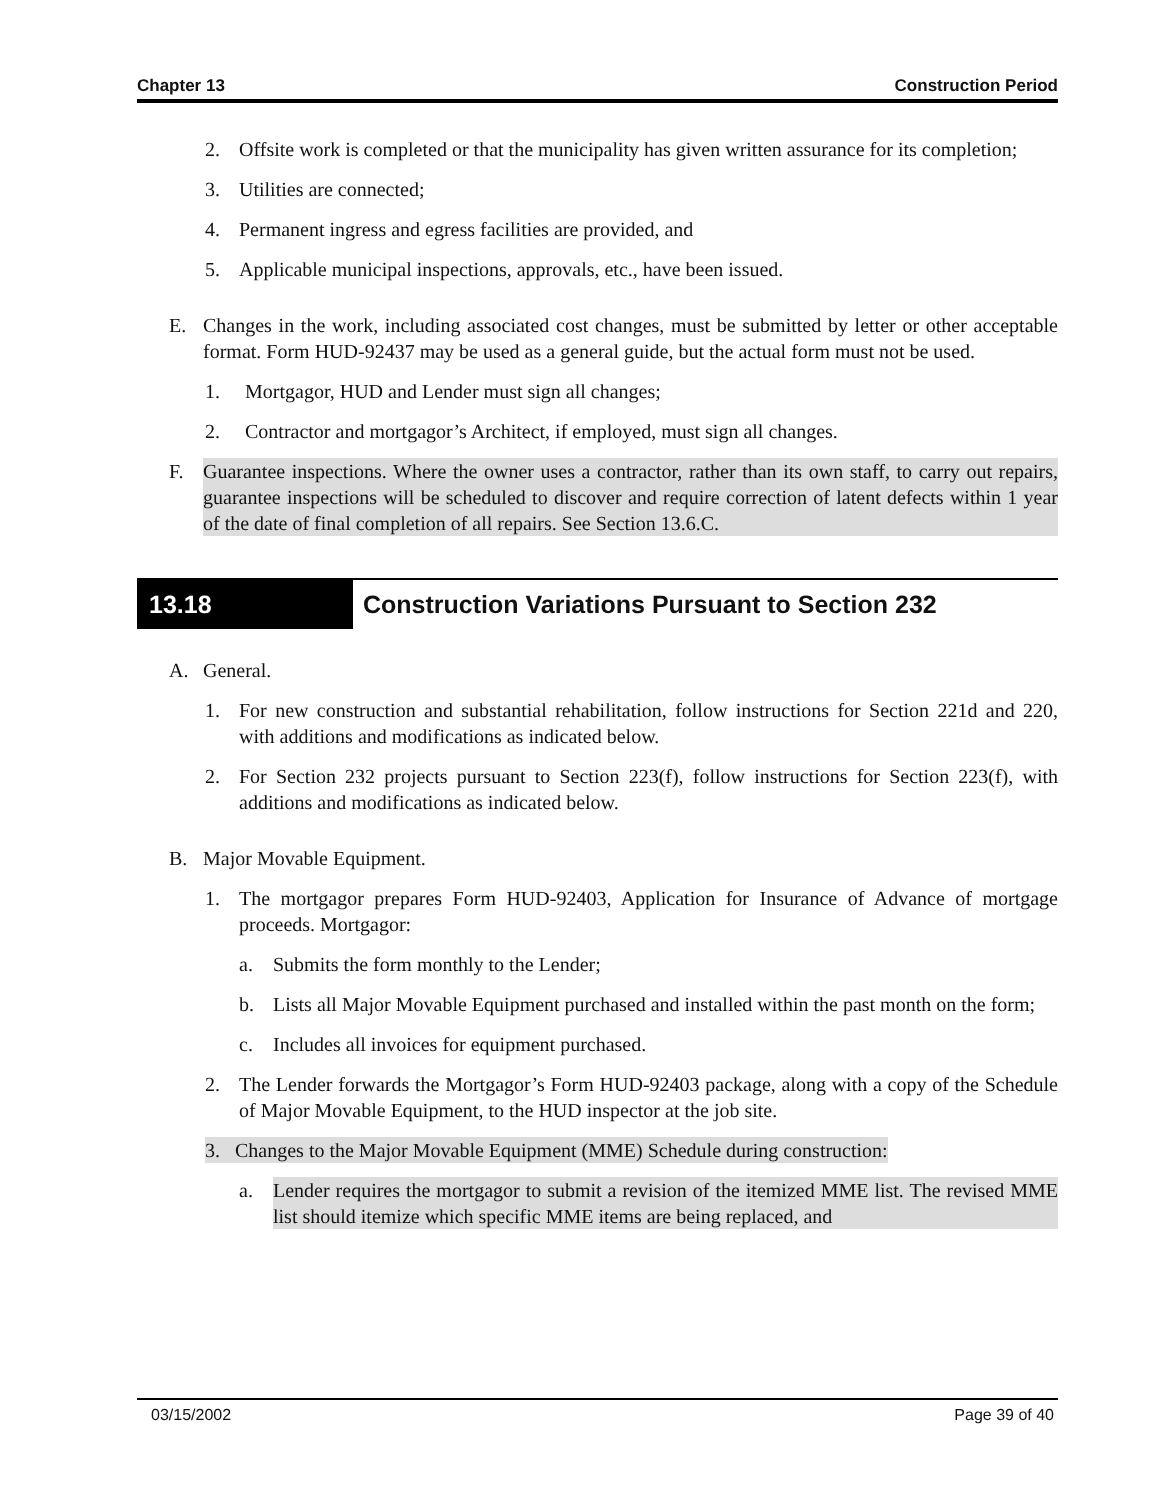Chapter 13 Construction Period
2. Offsite work is completed or that the municipality has given written assurance for its completion;
3. Utilities are connected;
4. Permanent ingress and egress facilities are provided, and
5. Applicable municipal inspections, approvals, etc., have been issued.
E. Changes in the work, including associated cost changes, must be submitted by letter or other acceptable format. Form HUD-92437 may be used as a general guide, but the actual form must not be used.
1. Mortgagor, HUD and Lender must sign all changes;
2. Contractor and mortgagor’s Architect, if employed, must sign all changes.
F. Guarantee inspections. Where the owner uses a contractor, rather than its own staff, to carry out repairs, guarantee inspections will be scheduled to discover and require correction of latent defects within 1 year of the date of final completion of all repairs. See Section 13.6.C.
13.18 Construction Variations Pursuant to Section 232
A. General.
1. For new construction and substantial rehabilitation, follow instructions for Section 221d and 220, with additions and modifications as indicated below.
2. For Section 232 projects pursuant to Section 223(f), follow instructions for Section 223(f), with additions and modifications as indicated below.
B. Major Movable Equipment.
1. The mortgagor prepares Form HUD-92403, Application for Insurance of Advance of mortgage proceeds. Mortgagor:
a. Submits the form monthly to the Lender;
b. Lists all Major Movable Equipment purchased and installed within the past month on the form;
c. Includes all invoices for equipment purchased.
2. The Lender forwards the Mortgagor’s Form HUD-92403 package, along with a copy of the Schedule of Major Movable Equipment, to the HUD inspector at the job site.
3. Changes to the Major Movable Equipment (MME) Schedule during construction:
a. Lender requires the mortgagor to submit a revision of the itemized MME list. The revised MME list should itemize which specific MME items are being replaced, and
03/15/2002 Page 39 of 40